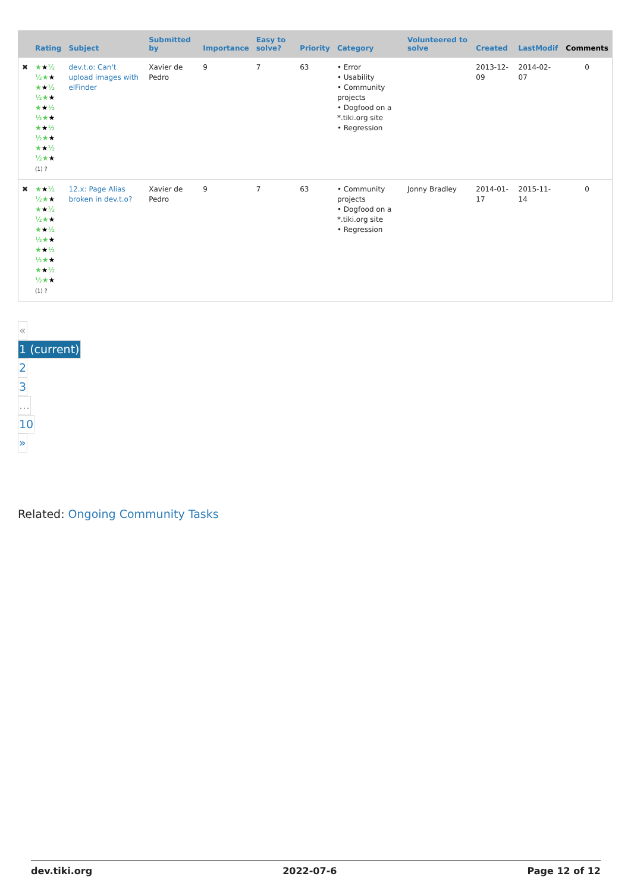| | Rating | Subject | Submitted by | Importance | Easy to solve? | Priority | Category | Volunteered to solve | Created | LastModif | Comments |
| --- | --- | --- | --- | --- | --- | --- | --- | --- | --- | --- | --- |
| ✖ | ★ ★ ½ ½★ ★ ★ ★ ½ ½★ ★ ★ ★ ½ ½★ ★ ★ ★ ½ ½★ ★ ★ ★ ½ ½★ ★ (1) ? | dev.t.o: Can't upload images with elFinder | Xavier de Pedro | 9 | 7 | 63 | • Error • Usability • Community projects • Dogfood on a *.tiki.org site • Regression | | 2013-12-09 | 2014-02-07 | 0 |
| ✖ | ★ ★ ½ ½★ ★ ★ ★ ½ ½★ ★ ★ ★ ½ ½★ ★ ★ ★ ½ ½★ ★ ★ ★ ½ ½★ ★ (1) ? | 12.x: Page Alias broken in dev.t.o? | Xavier de Pedro | 9 | 7 | 63 | • Community projects • Dogfood on a *.tiki.org site • Regression | Jonny Bradley | 2014-01-17 | 2015-11-14 | 0 |
«
1 (current)
2
3
...
10
»
Related: Ongoing Community Tasks
dev.tiki.org 2022-07-6 Page 12 of 12